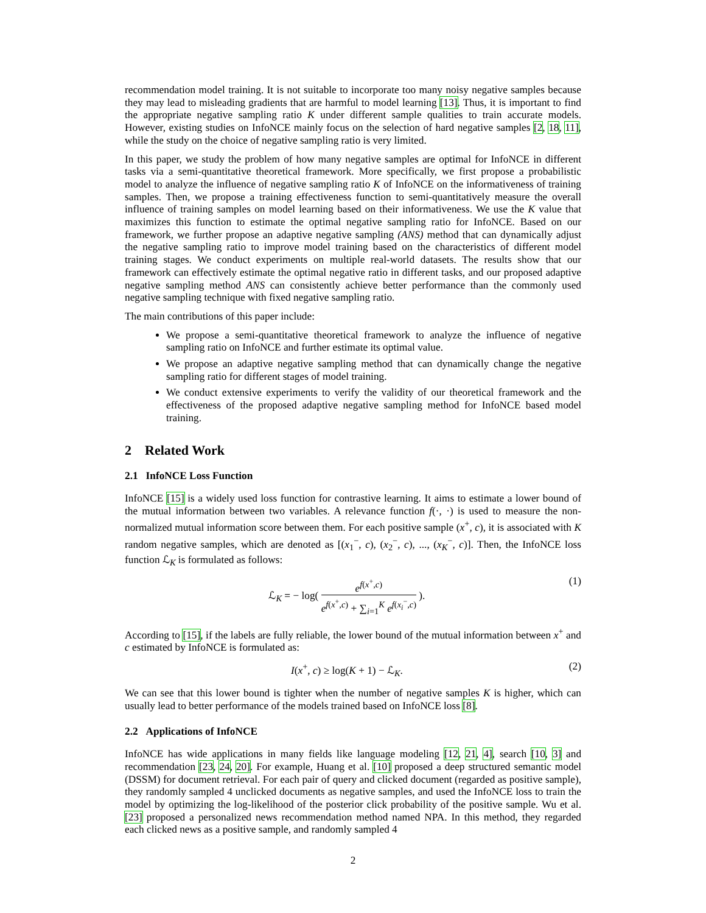recommendation model training. It is not suitable to incorporate too many noisy negative samples because they may lead to misleading gradients that are harmful to model learning [13]. Thus, it is important to find the appropriate negative sampling ratio K under different sample qualities to train accurate models. However, existing studies on InfoNCE mainly focus on the selection of hard negative samples [2, 18, 11], while the study on the choice of negative sampling ratio is very limited.
In this paper, we study the problem of how many negative samples are optimal for InfoNCE in different tasks via a semi-quantitative theoretical framework. More specifically, we first propose a probabilistic model to analyze the influence of negative sampling ratio K of InfoNCE on the informativeness of training samples. Then, we propose a training effectiveness function to semi-quantitatively measure the overall influence of training samples on model learning based on their informativeness. We use the K value that maximizes this function to estimate the optimal negative sampling ratio for InfoNCE. Based on our framework, we further propose an adaptive negative sampling (ANS) method that can dynamically adjust the negative sampling ratio to improve model training based on the characteristics of different model training stages. We conduct experiments on multiple real-world datasets. The results show that our framework can effectively estimate the optimal negative ratio in different tasks, and our proposed adaptive negative sampling method ANS can consistently achieve better performance than the commonly used negative sampling technique with fixed negative sampling ratio.
The main contributions of this paper include:
We propose a semi-quantitative theoretical framework to analyze the influence of negative sampling ratio on InfoNCE and further estimate its optimal value.
We propose an adaptive negative sampling method that can dynamically change the negative sampling ratio for different stages of model training.
We conduct extensive experiments to verify the validity of our theoretical framework and the effectiveness of the proposed adaptive negative sampling method for InfoNCE based model training.
2 Related Work
2.1 InfoNCE Loss Function
InfoNCE [15] is a widely used loss function for contrastive learning. It aims to estimate a lower bound of the mutual information between two variables. A relevance function f(·, ·) is used to measure the non-normalized mutual information score between them. For each positive sample (x<sup>+</sup>, c), it is associated with K random negative samples, which are denoted as [(x<sub>1</sub><sup>−</sup>, c), (x<sub>2</sub><sup>−</sup>, c), ..., (x<sub>K</sub><sup>−</sup>, c)]. Then, the InfoNCE loss function ℒ<sub>K</sub> is formulated as follows:
ℒ<sub>K</sub> = − log( e<sup>f(x<sup>+</sup>,c)</sup> e<sup>f(x<sup>+</sup>,c)</sup> + ∑<sub>i=1</sub><sup>K</sup> e<sup>f(x<sub>i</sub><sup>−</sup>,c)</sup> ). (1)
According to [15], if the labels are fully reliable, the lower bound of the mutual information between x<sup>+</sup> and c estimated by InfoNCE is formulated as:
I(x<sup>+</sup>, c) ≥ log(K + 1) − ℒ<sub>K</sub>. (2)
We can see that this lower bound is tighter when the number of negative samples K is higher, which can usually lead to better performance of the models trained based on InfoNCE loss [8].
2.2 Applications of InfoNCE
InfoNCE has wide applications in many fields like language modeling [12, 21, 4], search [10, 3] and recommendation [23, 24, 20]. For example, Huang et al. [10] proposed a deep structured semantic model (DSSM) for document retrieval. For each pair of query and clicked document (regarded as positive sample), they randomly sampled 4 unclicked documents as negative samples, and used the InfoNCE loss to train the model by optimizing the log-likelihood of the posterior click probability of the positive sample. Wu et al. [23] proposed a personalized news recommendation method named NPA. In this method, they regarded each clicked news as a positive sample, and randomly sampled 4
2